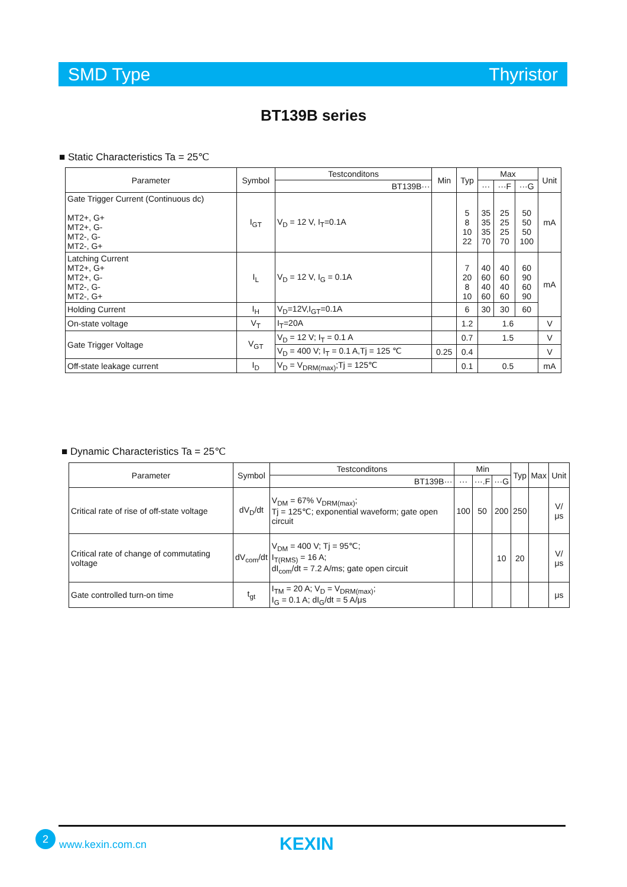SMD Type Thyristor
BT139B series
■ Static Characteristics Ta = 25℃
| Parameter | Symbol | Testconditons | Min | Typ | Max | | | Unit |
| --- | --- | --- | --- | --- | --- | --- | --- | --- |
| | | BT139B··· | | | ··· | ···F | ···G | |
| Gate Trigger Current (Continuous dc) MT2+, G+ MT2+, G- MT2-, G- MT2-, G+ | I<sub>GT</sub> | V<sub>D</sub> = 12 V, I<sub>T</sub>=0.1A | | 5 8 10 22 | 35 35 35 70 | 25 25 25 70 | 50 50 50 100 | mA |
| Latching Current MT2+, G+ MT2+, G- MT2-, G- MT2-, G+ | I<sub>L</sub> | V<sub>D</sub> = 12 V, I<sub>G</sub> = 0.1A | | 7 20 8 10 | 40 60 40 60 | 40 60 40 60 | 60 90 60 90 | mA |
| Holding Current | I<sub>H</sub> | V<sub>D</sub>=12V,I<sub>GT</sub>=0.1A | | 6 | 30 | 30 | 60 | |
| On-state voltage | V<sub>T</sub> | I<sub>T</sub>=20A | | 1.2 | 1.6 | | | V |
| Gate Trigger Voltage | V<sub>GT</sub> | V<sub>D</sub> = 12 V; I<sub>T</sub> = 0.1 A | | 0.7 | 1.5 | | | V |
| | | V<sub>D</sub> = 400 V; I<sub>T</sub> = 0.1 A,Tj = 125 ℃ | 0.25 | 0.4 | | | | V |
| Off-state leakage current | I<sub>D</sub> | V<sub>D</sub> = V<sub>DRM(max)</sub>;Tj = 125℃ | | 0.1 | 0.5 | | | mA |
■ Dynamic Characteristics Ta = 25℃
| Parameter | Symbol | Testconditons | Min | | | Typ | Max | Unit |
| --- | --- | --- | --- | --- | --- | --- | --- | --- |
| | | BT139B··· | ··· | ···.F | ···G | | | |
| Critical rate of rise of off-state voltage | dV<sub>D</sub>/dt | V<sub>DM</sub> = 67% V<sub>DRM(max)</sub>; Tj = 125℃; exponential waveform; gate open circuit | 100 | 50 | 200 | 250 | | V/μs |
| Critical rate of change of commutating voltage | dV<sub>com</sub>/dt | V<sub>DM</sub> = 400 V; Tj = 95℃; I<sub>T(RMS)</sub> = 16 A; dI<sub>com</sub>/dt = 7.2 A/ms; gate open circuit | | | 10 | 20 | | V/μs |
| Gate controlled turn-on time | t<sub>gt</sub> | I<sub>TM</sub> = 20 A; V<sub>D</sub> = V<sub>DRM(max)</sub>; I<sub>G</sub> = 0.1 A; dI<sub>G</sub>/dt = 5 A/μs | | | | | | μs |
2
www.kexin.com.cn KEXIN